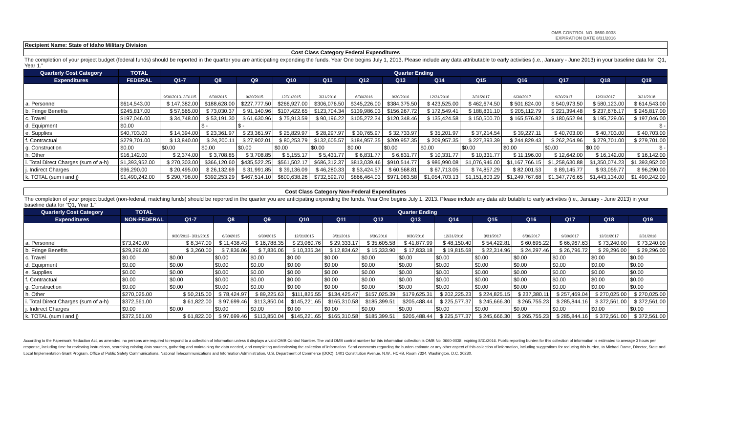OMB CONTROL NO. 0660-0038
EXPIRATION DATE 8/31/2016
Recipient Name: State of Idaho Military Division
Cost Class Category Federal Expenditures
The completion of your project budget (federal funds) should be reported in the quarter you are anticipating expending the funds. Year One begins July 1, 2013. Please include any data attributable to early activities (i.e., January - June 2013) in your baseline data for "Q1, Year 1."
| Quarterly Cost Category | TOTAL | Quarter Ending | | | | | | | | | | | | |
| --- | --- | --- | --- | --- | --- | --- | --- | --- | --- | --- | --- | --- | --- | --- |
| Expenditures | FEDERAL | Q1-7 | Q8 | Q9 | Q10 | Q11 | Q12 | Q13 | Q14 | Q15 | Q16 | Q17 | Q18 | Q19 |
| | | 9/30/2013- 3/31/15 | 6/30/2015 | 9/30/2015 | 12/31/2015 | 3/31/2016 | 6/30/2016 | 9/30/2016 | 12/31/2016 | 3/31/2017 | 6/30/2017 | 9/30/2017 | 12/31/2017 | 3/31/2018 |
| a. Personnel | $614,543.00 | $ 147,382.00 | $188,628.00 | $227,777.50 | $266,927.00 | $306,076.50 | $345,226.00 | $384,375.50 | $ 423,525.00 | $ 462,674.50 | $ 501,824.00 | $ 540,973.50 | $ 580,123.00 | $ 614,543.00 |
| b. Fringe Benefits | $245,817.00 | $ 57,565.00 | $ 73,030.37 | $ 91,140.96 | $107,422.65 | $123,704.34 | $139,986.03 | $156,267.72 | $ 172,549.41 | $ 188,831.10 | $ 205,112.79 | $ 221,394.48 | $ 237,676.17 | $ 245,817.00 |
| c. Travel | $197,046.00 | $ 34,748.00 | $ 53,191.30 | $ 61,630.96 | $ 75,913.59 | $ 90,196.22 | $105,272.34 | $120,348.46 | $ 135,424.58 | $ 150,500.70 | $ 165,576.82 | $ 180,652.94 | $ 195,729.06 | $ 197,046.00 |
| d. Equipment | $0.00 | | $ - | $ - | | | | | | | | | | $ - |
| e. Supplies | $40,703.00 | $ 14,394.00 | $ 23,361.97 | $ 23,361.97 | $ 25,829.97 | $ 28,297.97 | $ 30,765.97 | $ 32,733.97 | $ 35,201.97 | $ 37,214.54 | $ 39,227.11 | $ 40,703.00 | $ 40,703.00 | $ 40,703.00 |
| f. Contractual | $279,701.00 | $ 13,840.00 | $ 24,200.11 | $ 27,902.01 | $ 80,253.79 | $132,605.57 | $184,957.35 | $209,957.35 | $ 209,957.35 | $ 227,393.39 | $ 244,829.43 | $ 262,264.96 | $ 279,701.00 | $ 279,701.00 |
| g. Construction | $0.00 | $0.00 | $0.00 | $0.00 | $0.00 | $0.00 | $0.00 | $0.00 | $0.00 | $0.00 | $0.00 | $0.00 | $0.00 | $ - |
| h. Other | $16,142.00 | $ 2,374.00 | $ 3,708.85 | $ 3,708.85 | $ 5,155.17 | $ 5,431.77 | $ 6,831.77 | $ 6,831.77 | $ 10,331.77 | $ 10,331.77 | $ 11,196.00 | $ 12,642.00 | $ 16,142.00 | $ 16,142.00 |
| i. Total Direct Charges (sum of a-h) | $1,393,952.00 | $ 270,303.00 | $366,120.60 | $435,522.25 | $561,502.17 | $686,312.37 | $813,039.46 | $910,514.77 | $ 986,990.08 | $1,076,946.00 | $1,167,766.15 | $1,258,630.88 | $1,350,074.23 | $1,393,952.00 |
| j. Indirect Charges | $96,290.00 | $ 20,495.00 | $ 26,132.69 | $ 31,991.85 | $ 39,136.09 | $ 46,280.33 | $ 53,424.57 | $ 60,568.81 | $ 67,713.05 | $ 74,857.29 | $ 82,001.53 | $ 89,145.77 | $ 93,059.77 | $ 96,290.00 |
| k. TOTAL (sum i and j) | $1,490,242.00 | $ 290,798.00 | $392,253.29 | $467,514.10 | $600,638.26 | $732,592.70 | $866,464.03 | $971,083.58 | $1,054,703.13 | $1,151,803.29 | $1,249,767.68 | $1,347,776.65 | $1,443,134.00 | $1,490,242.00 |
Cost Class Category Non-Federal Expenditures
The completion of your project budget (non-federal, matching funds) should be reported in the quarter you are anticipating expending the funds. Year One begins July 1, 2013. Please include any data attr butable to early activities (i.e., January - June 2013) in your baseline data for "Q1, Year 1."
| Quarterly Cost Category | TOTAL | Quarter Ending | | | | | | | | | | | | |
| --- | --- | --- | --- | --- | --- | --- | --- | --- | --- | --- | --- | --- | --- | --- |
| Expenditures | NON-FEDERAL | Q1-7 | Q8 | Q9 | Q10 | Q11 | Q12 | Q13 | Q14 | Q15 | Q16 | Q17 | Q18 | Q19 |
| | | 9/30/2013- 3/31/2015 | 6/30/2015 | 9/30/2015 | 12/31/2015 | 3/31/2016 | 6/30/2016 | 9/30/2016 | 12/31/2016 | 3/31/2017 | 6/30/2017 | 9/30/2017 | 12/31/2017 | 3/31/2018 |
| a. Personnel | $73,240.00 | $ 8,347.00 | $ 11,438.43 | $ 16,788.35 | $ 23,060.76 | $ 29,333.17 | $ 35,605.58 | $ 41,877.99 | $ 48,150.40 | $ 54,422.81 | $ 60,695.22 | $ 66,967.63 | $ 73,240.00 | $ 73,240.00 |
| b. Fringe Benefits | $29,296.00 | $ 3,260.00 | $ 7,836.06 | $ 7,836.06 | $ 10,335.34 | $ 12,834.62 | $ 15,333.90 | $ 17,833.18 | $ 19,815.68 | $ 22,314.96 | $ 24,297.46 | $ 26,796.72 | $ 29,296.00 | $ 29,296.00 |
| c. Travel | $0.00 | $0.00 | $0.00 | $0.00 | $0.00 | $0.00 | $0.00 | $0.00 | $0.00 | $0.00 | $0.00 | $0.00 | $0.00 | $0.00 |
| d. Equipment | $0.00 | $0.00 | $0.00 | $0.00 | $0.00 | $0.00 | $0.00 | $0.00 | $0.00 | $0.00 | $0.00 | $0.00 | $0.00 | $0.00 |
| e. Supplies | $0.00 | $0.00 | $0.00 | $0.00 | $0.00 | $0.00 | $0.00 | $0.00 | $0.00 | $0.00 | $0.00 | $0.00 | $0.00 | $0.00 |
| f. Contractual | $0.00 | $0.00 | $0.00 | $0.00 | $0.00 | $0.00 | $0.00 | $0.00 | $0.00 | $0.00 | $0.00 | $0.00 | $0.00 | $0.00 |
| g. Construction | $0.00 | $0.00 | $0.00 | $0.00 | $0.00 | $0.00 | $0.00 | $0.00 | $0.00 | $0.00 | $0.00 | $0.00 | $0.00 | $0.00 |
| h. Other | $270,025.00 | $ 50,215.00 | $ 78,424.97 | $ 89,225.63 | $111,825.55 | $134,425.47 | $157,025.39 | $179,625.31 | $ 202,225.23 | $ 224,825.15 | $ 237,380.11 | $ 257,469.04 | $ 270,025.00 | $ 270,025.00 |
| i. Total Direct Charges (sum of a-h) | $372,561.00 | $ 61,822.00 | $ 97,699.46 | $113,850.04 | $145,221.65 | $165,310.58 | $185,399.51 | $205,488.44 | $ 225,577.37 | $ 245,666.30 | $ 265,755.23 | $ 285,844.16 | $ 372,561.00 | $ 372,561.00 |
| j. Indirect Charges | $0.00 | $0.00 | $0.00 | $0.00 | $0.00 | $0.00 | $0.00 | $0.00 | $0.00 | $0.00 | $0.00 | $0.00 | $0.00 | $0.00 |
| k. TOTAL (sum i and j) | $372,561.00 | $ 61,822.00 | $ 97,699.46 | $113,850.04 | $145,221.65 | $165,310.58 | $185,399.51 | $205,488.44 | $ 225,577.37 | $ 245,666.30 | $ 265,755.23 | $ 285,844.16 | $ 372,561.00 | $ 372,561.00 |
According to the Paperwork Reduction Act, as amended, no persons are required to respond to a collection of information unless it displays a valid OMB Control Number. The valid OMB control number for this information collection is OMB No. 0660-0038, expiring 8/31/2016. Public reporting burden for this collection of information is estimated to average 3 hours per response, including time for reviewing instructions, searching existing data sources, gathering and maintaining the data needed, and completing and reviewing the collection of information. Send comments regarding the burden estimate or any other aspect of this collection of information, including suggestions for reducing this burden, to Michael Dame, Director, State and Local Implementation Grant Program, Office of Public Safety Communications, National Telecommunications and Information Administration, U.S. Department of Commerce (DOC), 1401 Constitution Avenue, N.W., HCHB, Room 7324, Washington, D.C. 20230.